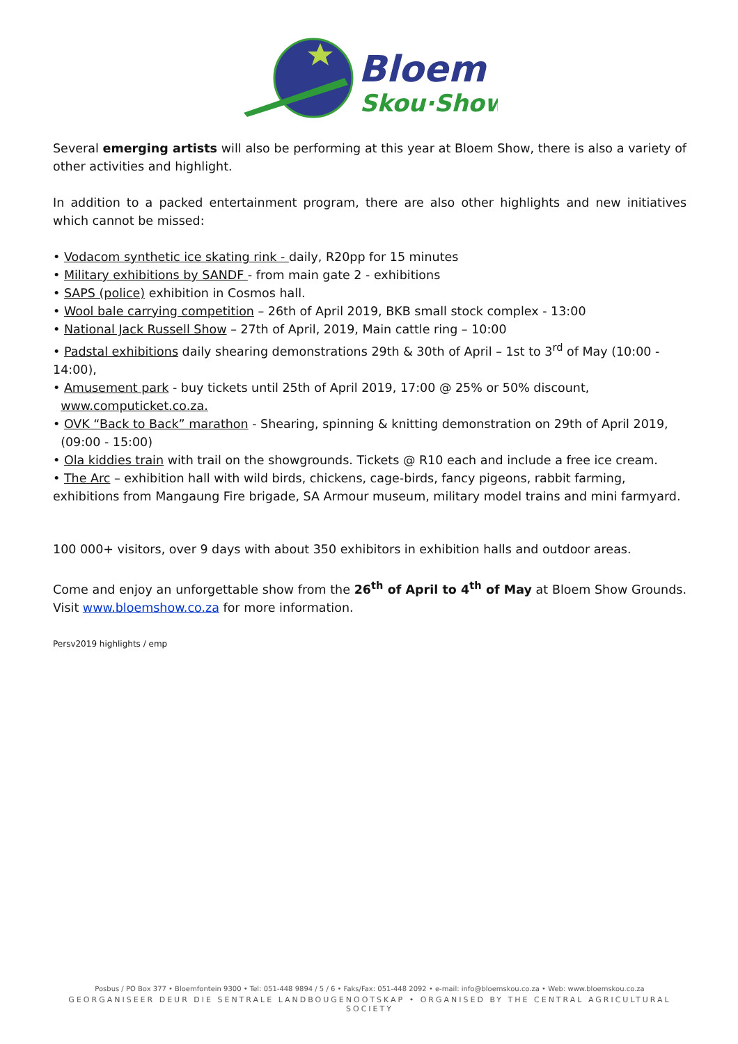Bloem
Skou·Show
Several emerging artists will also be performing at this year at Bloem Show, there is also a variety of other activities and highlight.
In addition to a packed entertainment program, there are also other highlights and new initiatives which cannot be missed:
• Vodacom synthetic ice skating rink - daily, R20pp for 15 minutes
• Military exhibitions by SANDF - from main gate 2 - exhibitions
• SAPS (police) exhibition in Cosmos hall.
• Wool bale carrying competition – 26th of April 2019, BKB small stock complex - 13:00
• National Jack Russell Show – 27th of April, 2019, Main cattle ring – 10:00
• Padstal exhibitions daily shearing demonstrations 29th & 30th of April – 1st to 3<sup>rd</sup> of May (10:00 - 14:00),
• Amusement park - buy tickets until 25th of April 2019, 17:00 @ 25% or 50% discount,
www.computicket.co.za.
• OVK “Back to Back” marathon - Shearing, spinning & knitting demonstration on 29th of April 2019,
(09:00 - 15:00)
• Ola kiddies train with trail on the showgrounds. Tickets @ R10 each and include a free ice cream.
• The Arc – exhibition hall with wild birds, chickens, cage-birds, fancy pigeons, rabbit farming, exhibitions from Mangaung Fire brigade, SA Armour museum, military model trains and mini farmyard.
100 000+ visitors, over 9 days with about 350 exhibitors in exhibition halls and outdoor areas.
Come and enjoy an unforgettable show from the 26<sup>th</sup> of April to 4<sup>th</sup> of May at Bloem Show Grounds. Visit www.bloemshow.co.za for more information.
Persv2019 highlights / emp
Posbus / PO Box 377 • Bloemfontein 9300 • Tel: 051-448 9894 / 5 / 6 • Faks/Fax: 051-448 2092 • e-mail: info@bloemskou.co.za • Web: www.bloemskou.co.za
GEORGANISEER DEUR DIE SENTRALE LANDBOUGENOOTSKAP • ORGANISED BY THE CENTRAL AGRICULTURAL SOCIETY